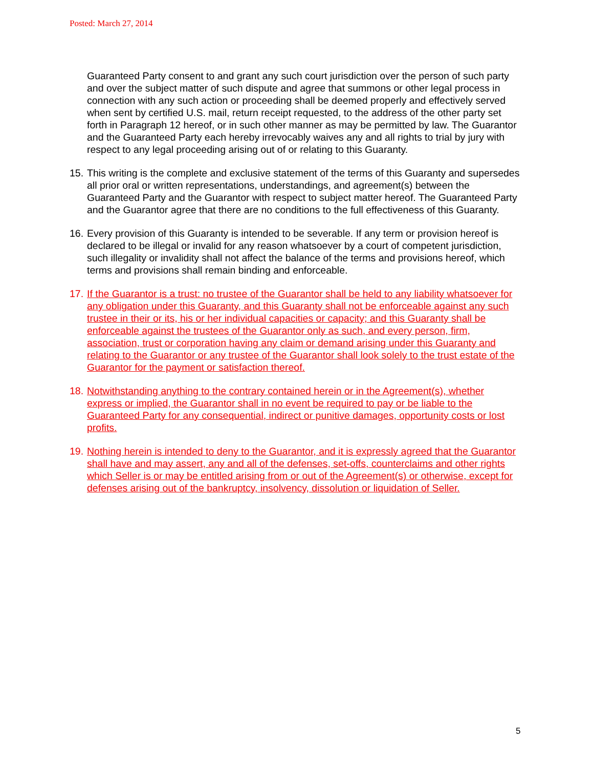Posted: March 27, 2014
Guaranteed Party consent to and grant any such court jurisdiction over the person of such party and over the subject matter of such dispute and agree that summons or other legal process in connection with any such action or proceeding shall be deemed properly and effectively served when sent by certified U.S. mail, return receipt requested, to the address of the other party set forth in Paragraph 12 hereof, or in such other manner as may be permitted by law. The Guarantor and the Guaranteed Party each hereby irrevocably waives any and all rights to trial by jury with respect to any legal proceeding arising out of or relating to this Guaranty.
15.
This writing is the complete and exclusive statement of the terms of this Guaranty and supersedes all prior oral or written representations, understandings, and agreement(s) between the Guaranteed Party and the Guarantor with respect to subject matter hereof. The Guaranteed Party and the Guarantor agree that there are no conditions to the full effectiveness of this Guaranty.
16.
Every provision of this Guaranty is intended to be severable. If any term or provision hereof is declared to be illegal or invalid for any reason whatsoever by a court of competent jurisdiction, such illegality or invalidity shall not affect the balance of the terms and provisions hereof, which terms and provisions shall remain binding and enforceable.
17.
If the Guarantor is a trust: no trustee of the Guarantor shall be held to any liability whatsoever for any obligation under this Guaranty, and this Guaranty shall not be enforceable against any such trustee in their or its, his or her individual capacities or capacity; and this Guaranty shall be enforceable against the trustees of the Guarantor only as such, and every person, firm, association, trust or corporation having any claim or demand arising under this Guaranty and relating to the Guarantor or any trustee of the Guarantor shall look solely to the trust estate of the Guarantor for the payment or satisfaction thereof.
18.
Notwithstanding anything to the contrary contained herein or in the Agreement(s), whether express or implied, the Guarantor shall in no event be required to pay or be liable to the Guaranteed Party for any consequential, indirect or punitive damages, opportunity costs or lost profits.
19.
Nothing herein is intended to deny to the Guarantor, and it is expressly agreed that the Guarantor shall have and may assert, any and all of the defenses, set-offs, counterclaims and other rights which Seller is or may be entitled arising from or out of the Agreement(s) or otherwise, except for defenses arising out of the bankruptcy, insolvency, dissolution or liquidation of Seller.
5